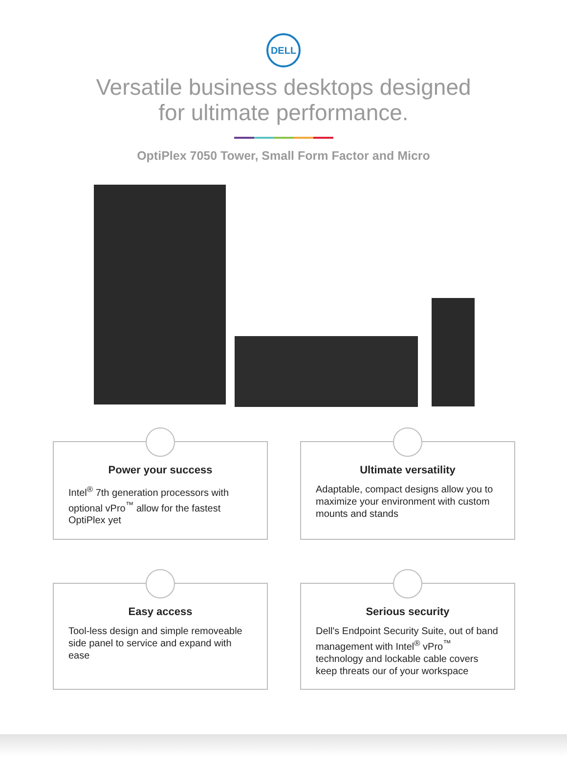DELL
Versatile business desktops designed
for ultimate performance.
OptiPlex 7050 Tower, Small Form Factor and Micro
Power your success
Intel<sup>®</sup> 7th generation processors with optional vPro<sup>™</sup> allow for the fastest OptiPlex yet
Ultimate versatility
Adaptable, compact designs allow you to maximize your environment with custom mounts and stands
Easy access
Tool-less design and simple removeable side panel to service and expand with ease
Serious security
Dell's Endpoint Security Suite, out of band management with Intel<sup>®</sup> vPro<sup>™</sup> technology and lockable cable covers keep threats our of your workspace